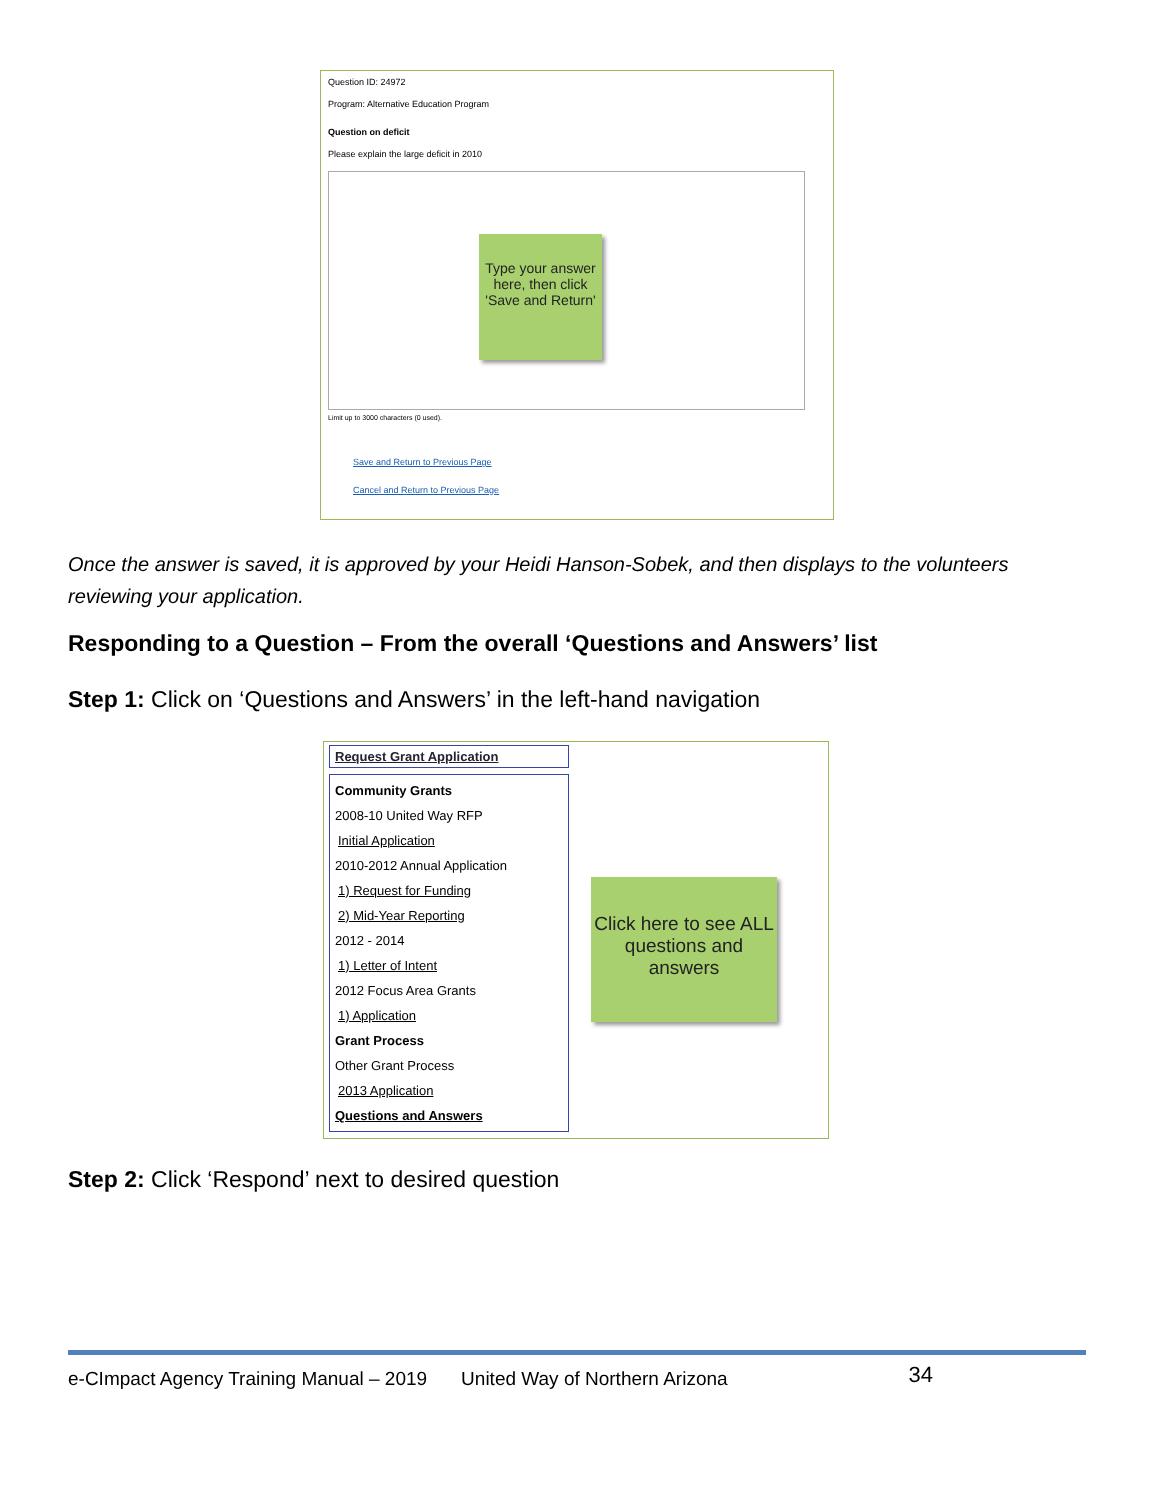Question ID: 24972
Program: Alternative Education Program
Question on deficit
Please explain the large deficit in 2010
Type your answer here, then click 'Save and Return'
Limit up to 3000 characters (0 used).
Save and Return to Previous Page
Cancel and Return to Previous Page
Once the answer is saved, it is approved by your Heidi Hanson-Sobek, and then displays to the volunteers reviewing your application.
Responding to a Question – From the overall ‘Questions and Answers’ list
Step 1: Click on ‘Questions and Answers’ in the left-hand navigation
Request Grant Application
Community Grants
2008-10 United Way RFP
Initial Application
2010-2012 Annual Application
1) Request for Funding
2) Mid-Year Reporting
2012 - 2014
1) Letter of Intent
2012 Focus Area Grants
1) Application
Grant Process
Other Grant Process
2013 Application
Questions and Answers
Click here to see ALL questions and answers
Step 2: Click ‘Respond’ next to desired question
e-CImpact Agency Training Manual – 2019 United Way of Northern Arizona 34